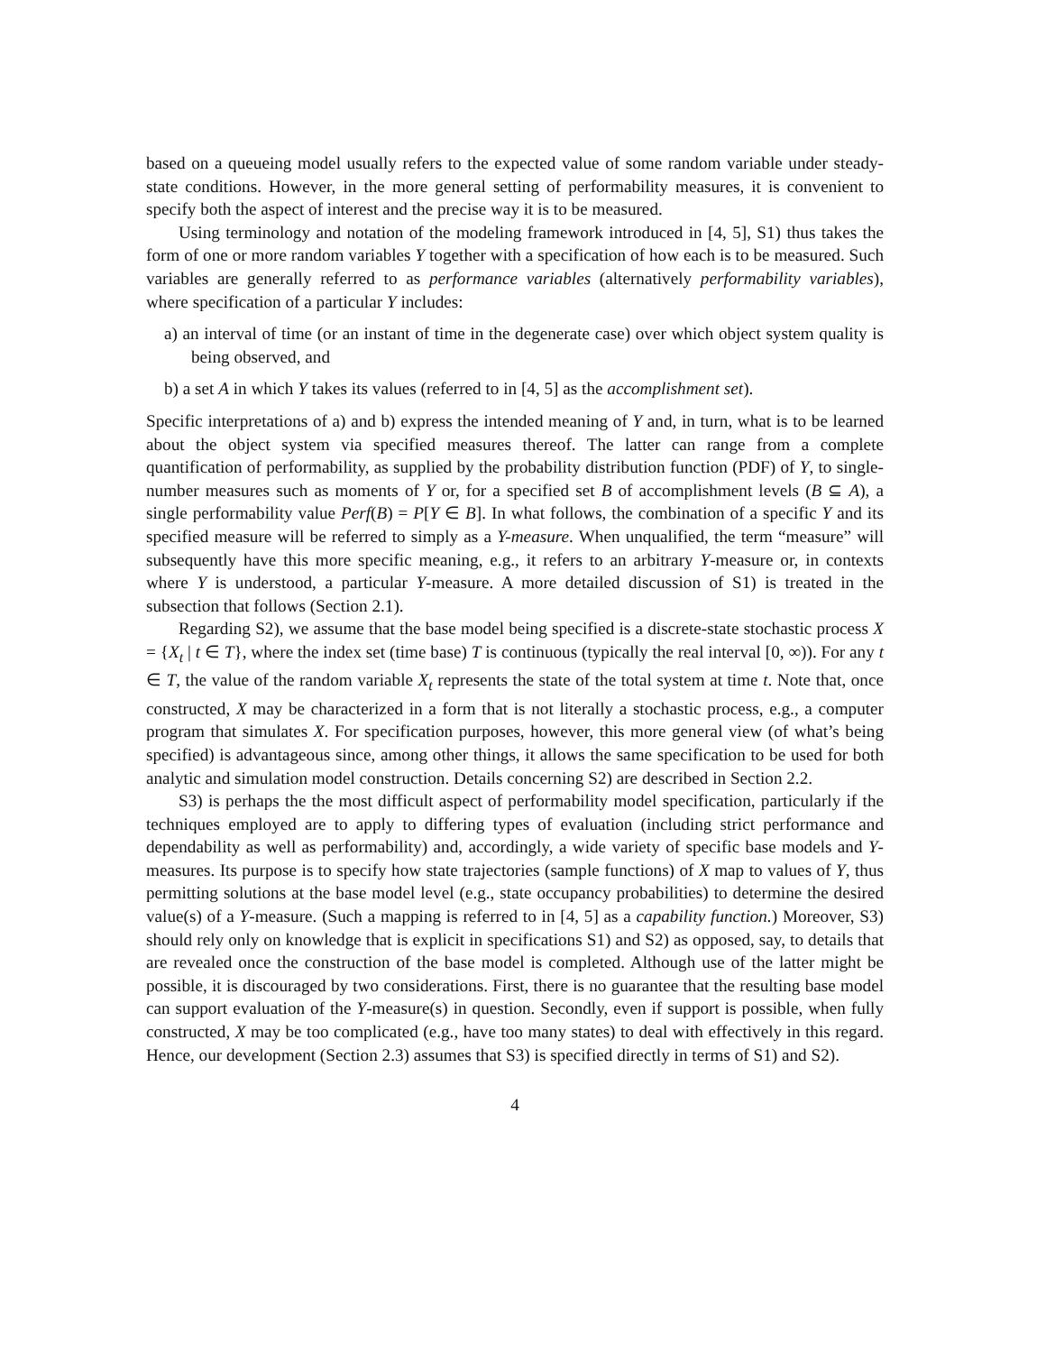based on a queueing model usually refers to the expected value of some random variable under steady-state conditions. However, in the more general setting of performability measures, it is convenient to specify both the aspect of interest and the precise way it is to be measured.
Using terminology and notation of the modeling framework introduced in [4, 5], S1) thus takes the form of one or more random variables Y together with a specification of how each is to be measured. Such variables are generally referred to as performance variables (alternatively performability variables), where specification of a particular Y includes:
a) an interval of time (or an instant of time in the degenerate case) over which object system quality is being observed, and
b) a set A in which Y takes its values (referred to in [4, 5] as the accomplishment set).
Specific interpretations of a) and b) express the intended meaning of Y and, in turn, what is to be learned about the object system via specified measures thereof. The latter can range from a complete quantification of performability, as supplied by the probability distribution function (PDF) of Y, to single-number measures such as moments of Y or, for a specified set B of accomplishment levels (B ⊆ A), a single performability value Perf(B) = P[Y ∈ B]. In what follows, the combination of a specific Y and its specified measure will be referred to simply as a Y-measure. When unqualified, the term “measure” will subsequently have this more specific meaning, e.g., it refers to an arbitrary Y-measure or, in contexts where Y is understood, a particular Y-measure. A more detailed discussion of S1) is treated in the subsection that follows (Section 2.1).
Regarding S2), we assume that the base model being specified is a discrete-state stochastic process X = {X<sub>t</sub> | t ∈ T}, where the index set (time base) T is continuous (typically the real interval [0, ∞)). For any t ∈ T, the value of the random variable X<sub>t</sub> represents the state of the total system at time t. Note that, once constructed, X may be characterized in a form that is not literally a stochastic process, e.g., a computer program that simulates X. For specification purposes, however, this more general view (of what’s being specified) is advantageous since, among other things, it allows the same specification to be used for both analytic and simulation model construction. Details concerning S2) are described in Section 2.2.
S3) is perhaps the the most difficult aspect of performability model specification, particularly if the techniques employed are to apply to differing types of evaluation (including strict performance and dependability as well as performability) and, accordingly, a wide variety of specific base models and Y-measures. Its purpose is to specify how state trajectories (sample functions) of X map to values of Y, thus permitting solutions at the base model level (e.g., state occupancy probabilities) to determine the desired value(s) of a Y-measure. (Such a mapping is referred to in [4, 5] as a capability function.) Moreover, S3) should rely only on knowledge that is explicit in specifications S1) and S2) as opposed, say, to details that are revealed once the construction of the base model is completed. Although use of the latter might be possible, it is discouraged by two considerations. First, there is no guarantee that the resulting base model can support evaluation of the Y-measure(s) in question. Secondly, even if support is possible, when fully constructed, X may be too complicated (e.g., have too many states) to deal with effectively in this regard. Hence, our development (Section 2.3) assumes that S3) is specified directly in terms of S1) and S2).
4